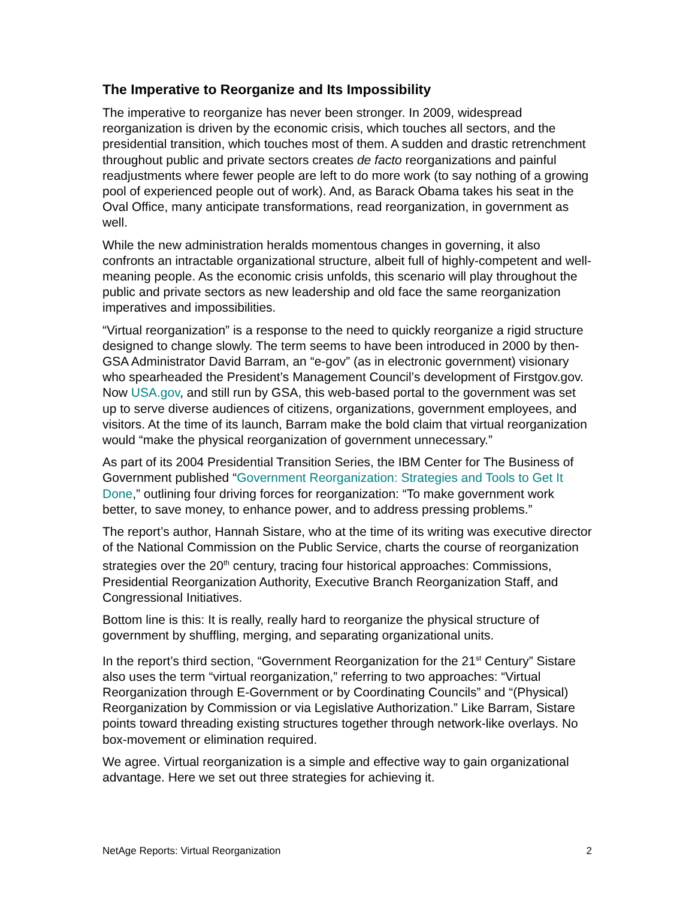The Imperative to Reorganize and Its Impossibility
The imperative to reorganize has never been stronger. In 2009, widespread reorganization is driven by the economic crisis, which touches all sectors, and the presidential transition, which touches most of them. A sudden and drastic retrenchment throughout public and private sectors creates de facto reorganizations and painful readjustments where fewer people are left to do more work (to say nothing of a growing pool of experienced people out of work). And, as Barack Obama takes his seat in the Oval Office, many anticipate transformations, read reorganization, in government as well.
While the new administration heralds momentous changes in governing, it also confronts an intractable organizational structure, albeit full of highly-competent and well-meaning people. As the economic crisis unfolds, this scenario will play throughout the public and private sectors as new leadership and old face the same reorganization imperatives and impossibilities.
“Virtual reorganization” is a response to the need to quickly reorganize a rigid structure designed to change slowly. The term seems to have been introduced in 2000 by then-GSA Administrator David Barram, an “e-gov” (as in electronic government) visionary who spearheaded the President’s Management Council’s development of Firstgov.gov. Now USA.gov, and still run by GSA, this web-based portal to the government was set up to serve diverse audiences of citizens, organizations, government employees, and visitors. At the time of its launch, Barram make the bold claim that virtual reorganization would “make the physical reorganization of government unnecessary.”
As part of its 2004 Presidential Transition Series, the IBM Center for The Business of Government published “Government Reorganization: Strategies and Tools to Get It Done,” outlining four driving forces for reorganization: “To make government work better, to save money, to enhance power, and to address pressing problems.”
The report’s author, Hannah Sistare, who at the time of its writing was executive director of the National Commission on the Public Service, charts the course of reorganization strategies over the 20<sup>th</sup> century, tracing four historical approaches: Commissions, Presidential Reorganization Authority, Executive Branch Reorganization Staff, and Congressional Initiatives.
Bottom line is this: It is really, really hard to reorganize the physical structure of government by shuffling, merging, and separating organizational units.
In the report’s third section, “Government Reorganization for the 21<sup>st</sup> Century” Sistare also uses the term “virtual reorganization,” referring to two approaches: “Virtual Reorganization through E-Government or by Coordinating Councils” and “(Physical) Reorganization by Commission or via Legislative Authorization.” Like Barram, Sistare points toward threading existing structures together through network-like overlays. No box-movement or elimination required.
We agree. Virtual reorganization is a simple and effective way to gain organizational advantage. Here we set out three strategies for achieving it.
NetAge Reports: Virtual Reorganization 2